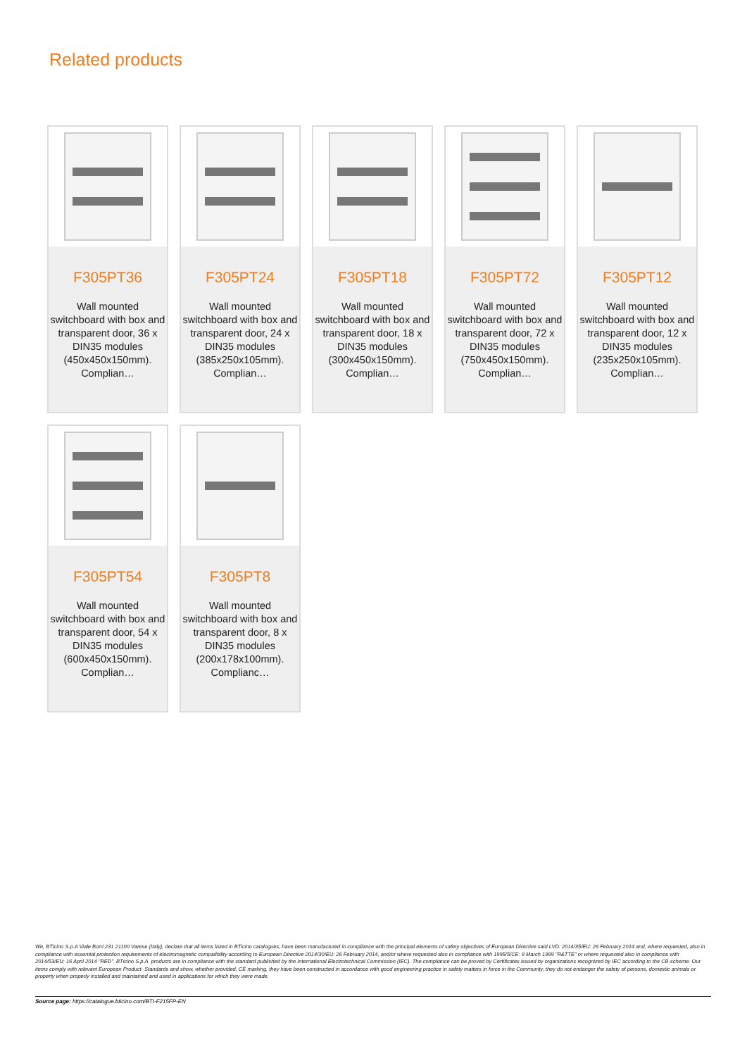Related products
F305PT36
Wall mounted switchboard with box and transparent door, 36 x DIN35 modules (450x450x150mm). Complian…
F305PT24
Wall mounted switchboard with box and transparent door, 24 x DIN35 modules (385x250x105mm). Complian…
F305PT18
Wall mounted switchboard with box and transparent door, 18 x DIN35 modules (300x450x150mm). Complian…
F305PT72
Wall mounted switchboard with box and transparent door, 72 x DIN35 modules (750x450x150mm). Complian…
F305PT12
Wall mounted switchboard with box and transparent door, 12 x DIN35 modules (235x250x105mm). Complian…
F305PT54
Wall mounted switchboard with box and transparent door, 54 x DIN35 modules (600x450x150mm). Complian…
F305PT8
Wall mounted switchboard with box and transparent door, 8 x DIN35 modules (200x178x100mm). Complianc…
We, BTicino S.p.A Viale Borri 231 21100 Varese (Italy), declare that all items listed in BTicino catalogues, have been manufactured in compliance with the principal elements of safety objectives of European Directive said LVD: 2014/35/EU: 26 February 2014 and, where requested, also in compliance with essential protection requirements of electromagnetic compatibility according to European Directive 2014/30/EU: 26 February 2014, and/or where requested also in compliance with 1995/5/CE: 9 March 1999 "R&TTE" or where requested also in compliance with 2014/53/EU: 16 April 2014 "RED". BTicino S.p.A. products are in compliance with the standard published by the International Electrotechnical Commission (IEC). The compliance can be proved by Certificates issued by organizations recognized by IEC according to the CB-scheme. Our items comply with relevant European Product- Standards and show, whether provided, CE marking, they have been constructed in accordance with good engineering practice in safety matters in force in the Community, they do not endanger the safety of persons, domestic animals or property when properly installed and maintained and used in applications for which they were made.
Source page: https://catalogue.bticino.com/BTI-F215FP-EN